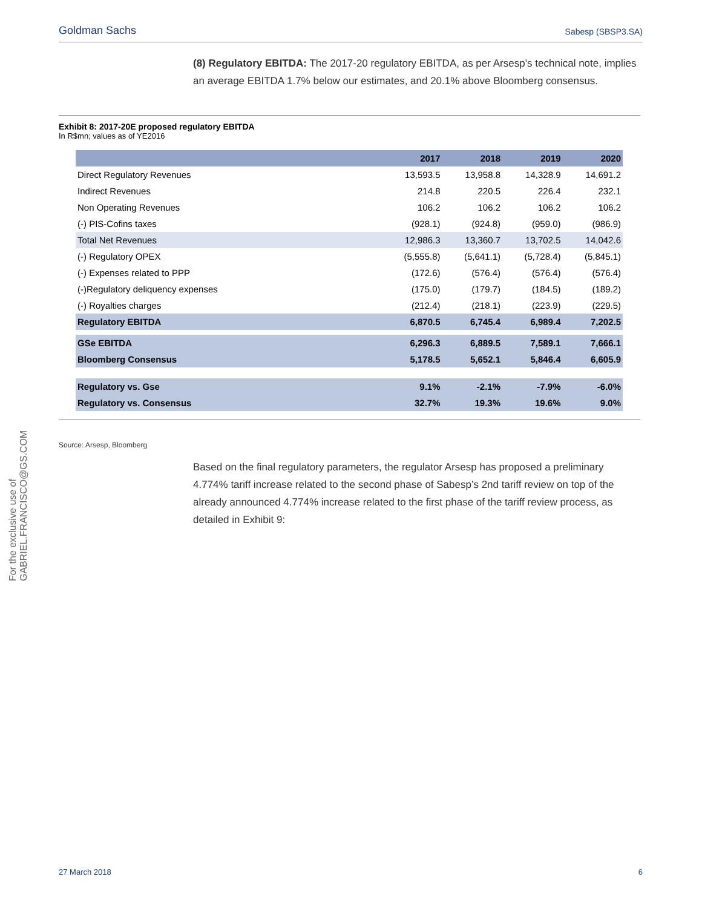Goldman Sachs Sabesp (SBSP3.SA)
For the exclusive use of GABRIEL.FRANCISCO@GS.COM
(8) Regulatory EBITDA: The 2017-20 regulatory EBITDA, as per Arsesp’s technical note, implies an average EBITDA 1.7% below our estimates, and 20.1% above Bloomberg consensus.
Exhibit 8: 2017-20E proposed regulatory EBITDA
In R$mn; values as of YE2016
| | 2017 | 2018 | 2019 | 2020 |
| --- | --- | --- | --- | --- |
| Direct Regulatory Revenues | 13,593.5 | 13,958.8 | 14,328.9 | 14,691.2 |
| Indirect Revenues | 214.8 | 220.5 | 226.4 | 232.1 |
| Non Operating Revenues | 106.2 | 106.2 | 106.2 | 106.2 |
| (-) PIS-Cofins taxes | (928.1) | (924.8) | (959.0) | (986.9) |
| Total Net Revenues | 12,986.3 | 13,360.7 | 13,702.5 | 14,042.6 |
| (-) Regulatory OPEX | (5,555.8) | (5,641.1) | (5,728.4) | (5,845.1) |
| (-) Expenses related to PPP | (172.6) | (576.4) | (576.4) | (576.4) |
| (-)Regulatory deliquency expenses | (175.0) | (179.7) | (184.5) | (189.2) |
| (-) Royalties charges | (212.4) | (218.1) | (223.9) | (229.5) |
| Regulatory EBITDA | 6,870.5 | 6,745.4 | 6,989.4 | 7,202.5 |
| GSe EBITDA | 6,296.3 | 6,889.5 | 7,589.1 | 7,666.1 |
| Bloomberg Consensus | 5,178.5 | 5,652.1 | 5,846.4 | 6,605.9 |
| Regulatory vs. Gse | 9.1% | -2.1% | -7.9% | -6.0% |
| Regulatory vs. Consensus | 32.7% | 19.3% | 19.6% | 9.0% |
Source: Arsesp, Bloomberg
Based on the final regulatory parameters, the regulator Arsesp has proposed a preliminary 4.774% tariff increase related to the second phase of Sabesp’s 2nd tariff review on top of the already announced 4.774% increase related to the first phase of the tariff review process, as detailed in Exhibit 9:
27 March 2018 6